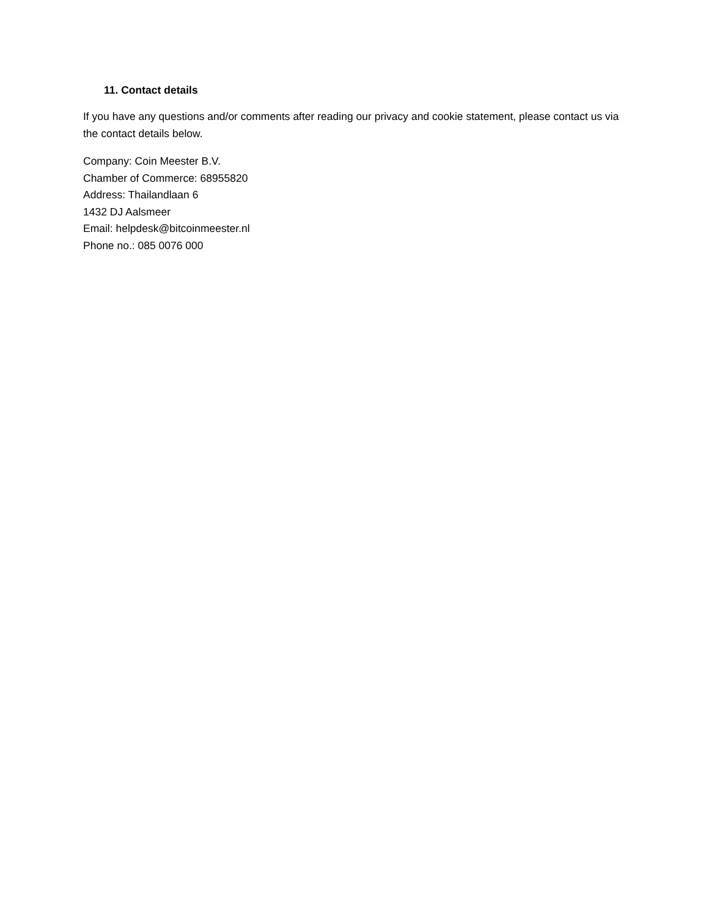11. Contact details
If you have any questions and/or comments after reading our privacy and cookie statement, please contact us via the contact details below.
Company: Coin Meester B.V.
Chamber of Commerce: 68955820
Address: Thailandlaan 6
1432 DJ Aalsmeer
Email: helpdesk@bitcoinmeester.nl
Phone no.: 085 0076 000